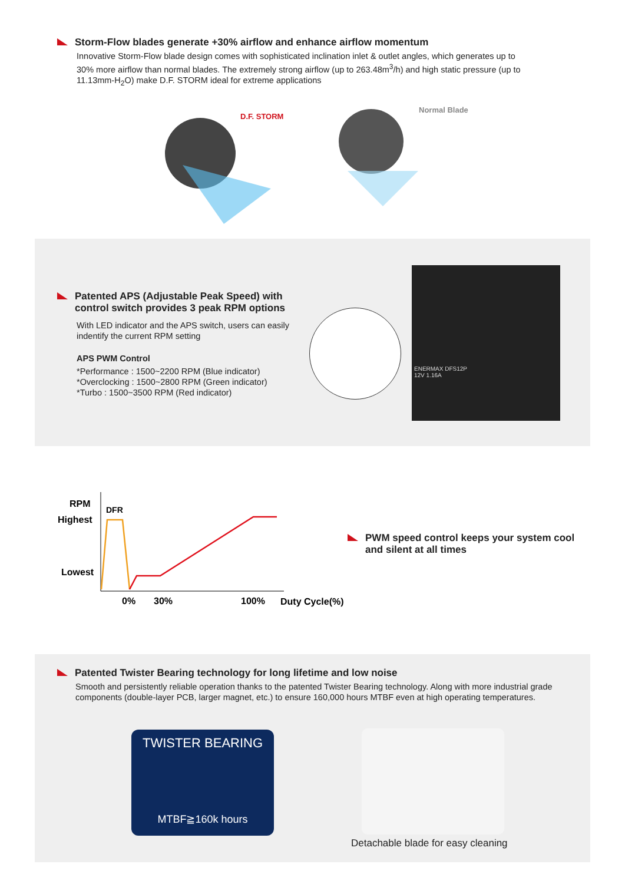Storm-Flow blades generate +30% airflow and enhance airflow momentum
Innovative Storm-Flow blade design comes with sophisticated inclination inlet & outlet angles, which generates up to 30% more airflow than normal blades. The extremely strong airflow (up to 263.48m<sup>3</sup>/h) and high static pressure (up to 11.13mm-H<sub>2</sub>O) make D.F. STORM ideal for extreme applications
D.F. STORM
Normal Blade
Patented APS (Adjustable Peak Speed) with control switch provides 3 peak RPM options
With LED indicator and the APS switch, users can easily indentify the current RPM setting
APS PWM Control
*Performance : 1500~2200 RPM (Blue indicator)
*Overclocking : 1500~2800 RPM (Green indicator)
*Turbo : 1500~3500 RPM (Red indicator)
ENERMAX DFS12P
12V 1.16A
RPM
Highest
Lowest
DFR
0%
30%
100%
Duty Cycle(%)
PWM speed control keeps your system cool and silent at all times
Patented Twister Bearing technology for long lifetime and low noise
Smooth and persistently reliable operation thanks to the patented Twister Bearing technology. Along with more industrial grade components (double-layer PCB, larger magnet, etc.) to ensure 160,000 hours MTBF even at high operating temperatures.
TWISTER BEARING
MTBF≧160k hours
Detachable blade for easy cleaning